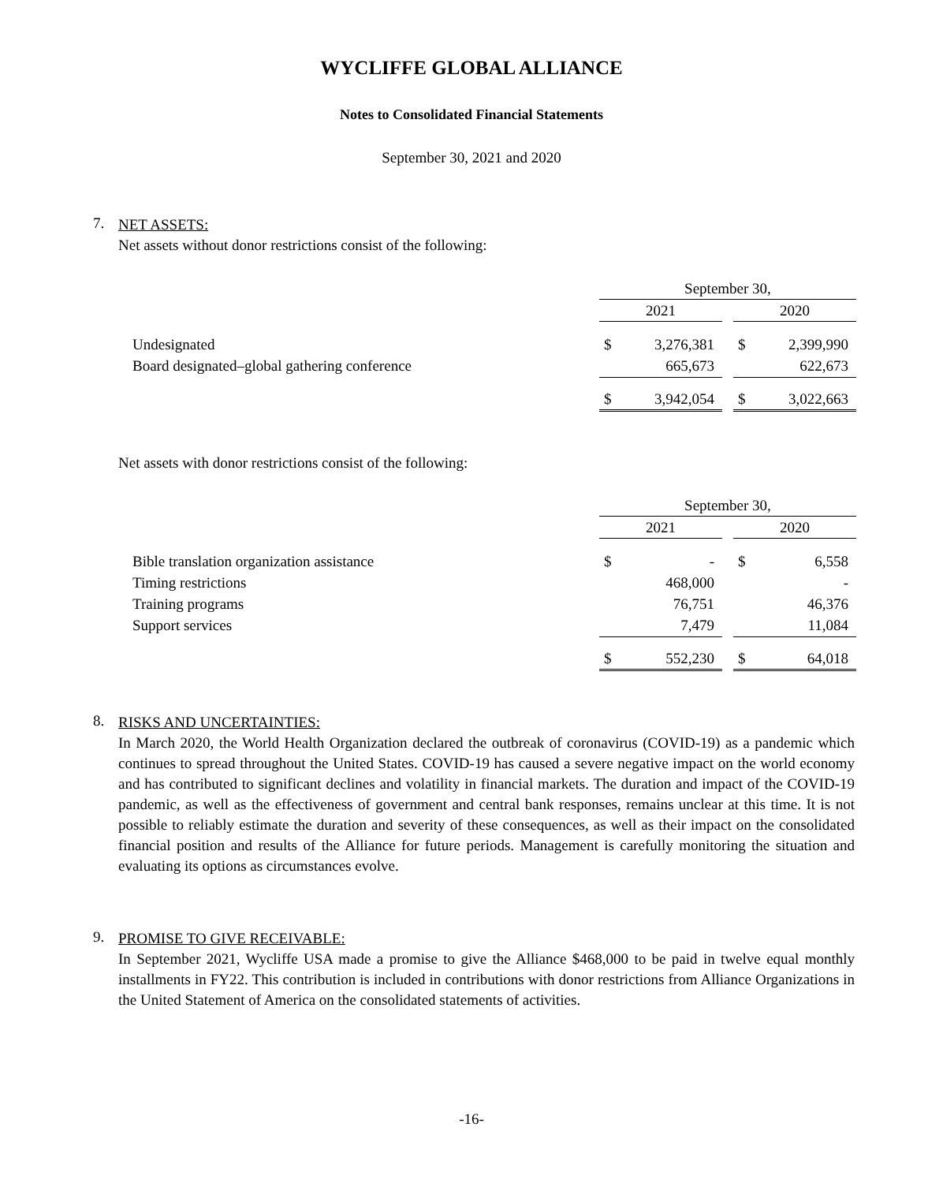WYCLIFFE GLOBAL ALLIANCE
Notes to Consolidated Financial Statements
September 30, 2021 and 2020
7.
NET ASSETS:
Net assets without donor restrictions consist of the following:
| | September 30, | | | | |
| | 2021 | | | 2020 | |
| Undesignated | $ | 3,276,381 | | $ | 2,399,990 |
| Board designated–global gathering conference | | 665,673 | | | 622,673 |
| | $ | 3,942,054 | | $ | 3,022,663 |
Net assets with donor restrictions consist of the following:
| | September 30, | | | | |
| | 2021 | | | 2020 | |
| Bible translation organization assistance | $ | - | | $ | 6,558 |
| Timing restrictions | | 468,000 | | | - |
| Training programs | | 76,751 | | | 46,376 |
| Support services | | 7,479 | | | 11,084 |
| | $ | 552,230 | | $ | 64,018 |
8.
RISKS AND UNCERTAINTIES:
In March 2020, the World Health Organization declared the outbreak of coronavirus (COVID-19) as a pandemic which continues to spread throughout the United States. COVID-19 has caused a severe negative impact on the world economy and has contributed to significant declines and volatility in financial markets. The duration and impact of the COVID-19 pandemic, as well as the effectiveness of government and central bank responses, remains unclear at this time. It is not possible to reliably estimate the duration and severity of these consequences, as well as their impact on the consolidated financial position and results of the Alliance for future periods. Management is carefully monitoring the situation and evaluating its options as circumstances evolve.
9.
PROMISE TO GIVE RECEIVABLE:
In September 2021, Wycliffe USA made a promise to give the Alliance $468,000 to be paid in twelve equal monthly installments in FY22. This contribution is included in contributions with donor restrictions from Alliance Organizations in the United Statement of America on the consolidated statements of activities.
-16-